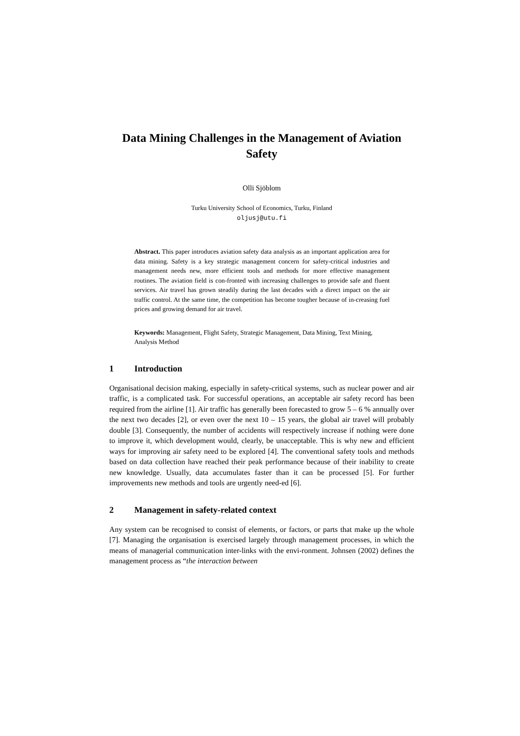Data Mining Challenges in the Management of Aviation Safety
Olli Sjöblom
Turku University School of Economics, Turku, Finland
oljusj@utu.fi
Abstract. This paper introduces aviation safety data analysis as an important application area for data mining. Safety is a key strategic management concern for safety-critical industries and management needs new, more efficient tools and methods for more effective management routines. The aviation field is con-fronted with increasing challenges to provide safe and fluent services. Air travel has grown steadily during the last decades with a direct impact on the air traffic control. At the same time, the competition has become tougher because of in-creasing fuel prices and growing demand for air travel.
Keywords: Management, Flight Safety, Strategic Management, Data Mining, Text Mining, Analysis Method
1 Introduction
Organisational decision making, especially in safety-critical systems, such as nuclear power and air traffic, is a complicated task. For successful operations, an acceptable air safety record has been required from the airline [1]. Air traffic has generally been forecasted to grow 5 – 6 % annually over the next two decades [2], or even over the next 10 – 15 years, the global air travel will probably double [3]. Consequently, the number of accidents will respectively increase if nothing were done to improve it, which development would, clearly, be unacceptable. This is why new and efficient ways for improving air safety need to be explored [4]. The conventional safety tools and methods based on data collection have reached their peak performance because of their inability to create new knowledge. Usually, data accumulates faster than it can be processed [5]. For further improvements new methods and tools are urgently need-ed [6].
2 Management in safety-related context
Any system can be recognised to consist of elements, or factors, or parts that make up the whole [7]. Managing the organisation is exercised largely through management processes, in which the means of managerial communication inter-links with the envi-ronment. Johnsen (2002) defines the management process as “the interaction between